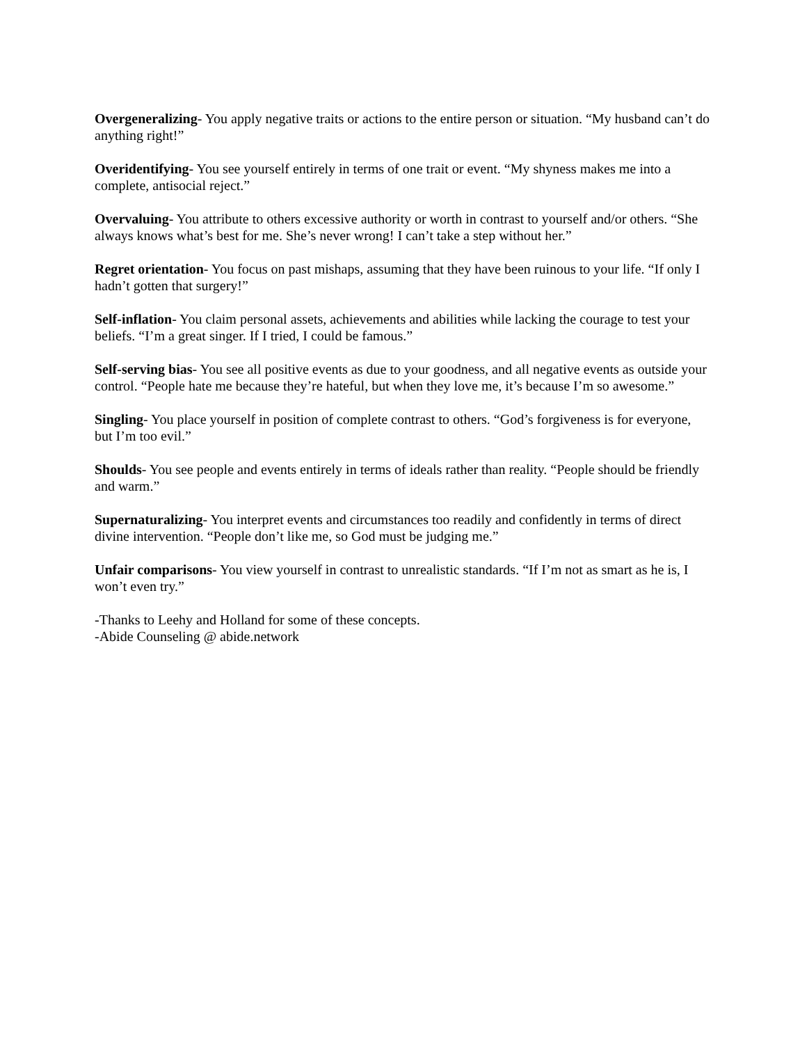Overgeneralizing- You apply negative traits or actions to the entire person or situation. “My husband can’t do anything right!”
Overidentifying- You see yourself entirely in terms of one trait or event. “My shyness makes me into a complete, antisocial reject.”
Overvaluing- You attribute to others excessive authority or worth in contrast to yourself and/or others. “She always knows what’s best for me. She’s never wrong! I can’t take a step without her.”
Regret orientation- You focus on past mishaps, assuming that they have been ruinous to your life. “If only I hadn’t gotten that surgery!”
Self-inflation- You claim personal assets, achievements and abilities while lacking the courage to test your beliefs. “I’m a great singer. If I tried, I could be famous.”
Self-serving bias- You see all positive events as due to your goodness, and all negative events as outside your control. “People hate me because they’re hateful, but when they love me, it’s because I’m so awesome.”
Singling- You place yourself in position of complete contrast to others. “God’s forgiveness is for everyone, but I’m too evil.”
Shoulds- You see people and events entirely in terms of ideals rather than reality. “People should be friendly and warm.”
Supernaturalizing- You interpret events and circumstances too readily and confidently in terms of direct divine intervention. “People don’t like me, so God must be judging me.”
Unfair comparisons- You view yourself in contrast to unrealistic standards. “If I’m not as smart as he is, I won’t even try.”
-Thanks to Leehy and Holland for some of these concepts.
-Abide Counseling @ abide.network